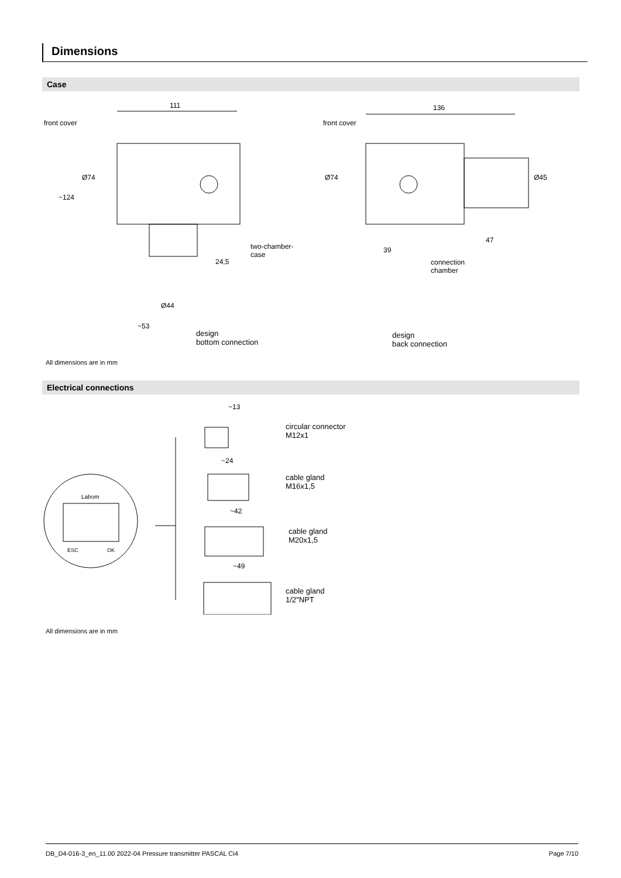Dimensions
Case
111
front cover
Ø74
~124
two-chamber-
case
24,5
Ø44
~53
design
bottom connection
136
front cover
Ø74 Ø45
47
39
connection
chamber
design
back connection
All dimensions are in mm
Electrical connections
~13
circular connector
M12x1
~24
cable gland
M16x1,5
Labom
~42
ESC OK
cable gland
M20x1,5
~49
cable gland
1/2"NPT
All dimensions are in mm
DB_D4-016-3_en_11.00 2022-04 Pressure transmitter PASCAL Ci4 Page 7/10